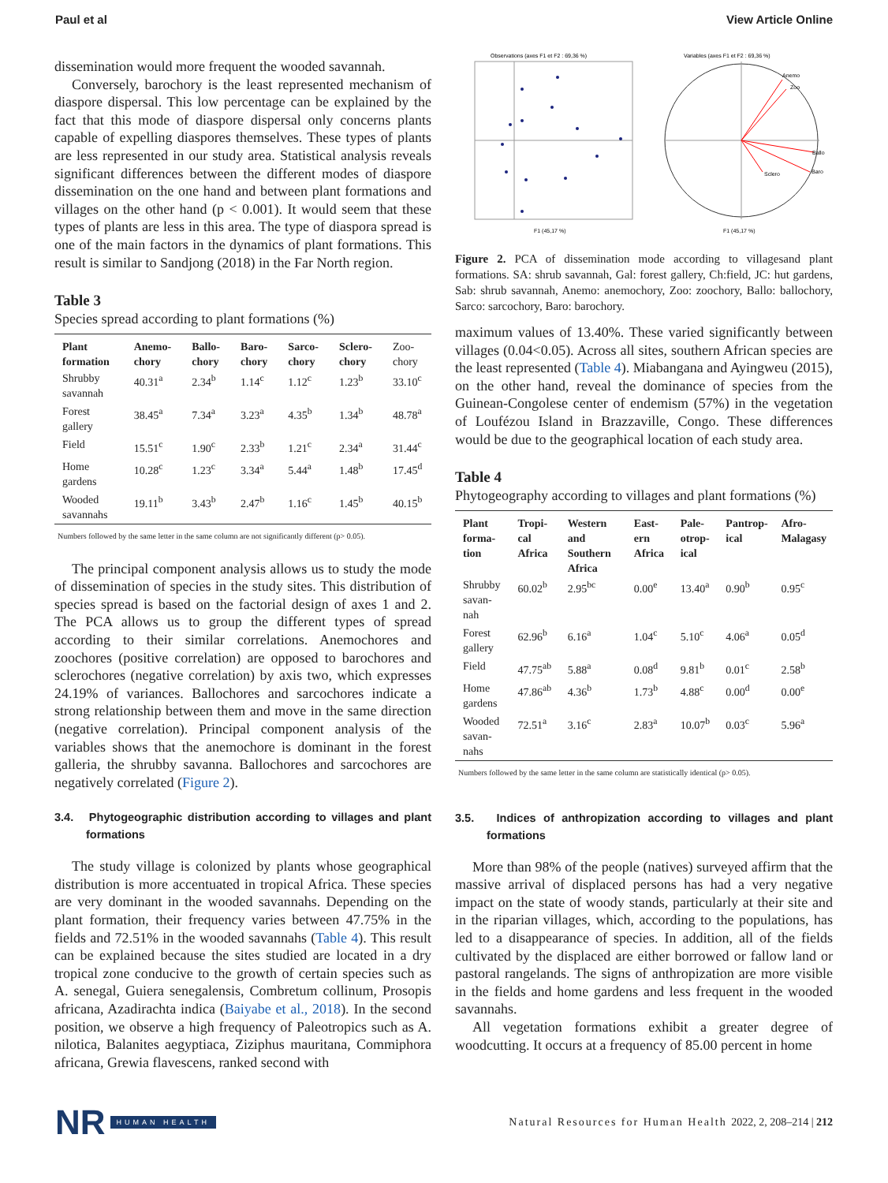Paul et al View Article Online
dissemination would more frequent the wooded savannah.
Conversely, barochory is the least represented mechanism of diaspore dispersal. This low percentage can be explained by the fact that this mode of diaspore dispersal only concerns plants capable of expelling diaspores themselves. These types of plants are less represented in our study area. Statistical analysis reveals significant differences between the different modes of diaspore dissemination on the one hand and between plant formations and villages on the other hand (p < 0.001). It would seem that these types of plants are less in this area. The type of diaspora spread is one of the main factors in the dynamics of plant formations. This result is similar to Sandjong (2018) in the Far North region.
Table 3
Species spread according to plant formations (%)
| Plant formation | Anemo-chory | Ballo-chory | Baro-chory | Sarco-chory | Sclero-chory | Zoo-chory |
| --- | --- | --- | --- | --- | --- | --- |
| Shrubby savannah | 40.31<sup>a</sup> | 2.34<sup>b</sup> | 1.14<sup>c</sup> | 1.12<sup>c</sup> | 1.23<sup>b</sup> | 33.10<sup>c</sup> |
| Forest gallery | 38.45<sup>a</sup> | 7.34<sup>a</sup> | 3.23<sup>a</sup> | 4.35<sup>b</sup> | 1.34<sup>b</sup> | 48.78<sup>a</sup> |
| Field | 15.51<sup>c</sup> | 1.90<sup>c</sup> | 2.33<sup>b</sup> | 1.21<sup>c</sup> | 2.34<sup>a</sup> | 31.44<sup>c</sup> |
| Home gardens | 10.28<sup>c</sup> | 1.23<sup>c</sup> | 3.34<sup>a</sup> | 5.44<sup>a</sup> | 1.48<sup>b</sup> | 17.45<sup>d</sup> |
| Wooded savannahs | 19.11<sup>b</sup> | 3.43<sup>b</sup> | 2.47<sup>b</sup> | 1.16<sup>c</sup> | 1.45<sup>b</sup> | 40.15<sup>b</sup> |
Numbers followed by the same letter in the same column are not significantly different (p> 0.05).
The principal component analysis allows us to study the mode of dissemination of species in the study sites. This distribution of species spread is based on the factorial design of axes 1 and 2. The PCA allows us to group the different types of spread according to their similar correlations. Anemochores and zoochores (positive correlation) are opposed to barochores and sclerochores (negative correlation) by axis two, which expresses 24.19% of variances. Ballochores and sarcochores indicate a strong relationship between them and move in the same direction (negative correlation). Principal component analysis of the variables shows that the anemochore is dominant in the forest galleria, the shrubby savanna. Ballochores and sarcochores are negatively correlated (Figure 2).
3.4. Phytogeographic distribution according to villages and plant formations
The study village is colonized by plants whose geographical distribution is more accentuated in tropical Africa. These species are very dominant in the wooded savannahs. Depending on the plant formation, their frequency varies between 47.75% in the fields and 72.51% in the wooded savannahs (Table 4). This result can be explained because the sites studied are located in a dry tropical zone conducive to the growth of certain species such as A. senegal, Guiera senegalensis, Combretum collinum, Prosopis africana, Azadirachta indica (Baiyabe et al., 2018). In the second position, we observe a high frequency of Paleotropics such as A. nilotica, Balanites aegyptiaca, Ziziphus mauritana, Commiphora africana, Grewia flavescens, ranked second with
Observations (axes F1 et F2 : 69,36 %)
F1 (45,17 %)
Variables (axes F1 et F2 : 69,36 %)
Anemo
Zoo
Ballo
Baro
Sclero
F1 (45,17 %)
Figure 2. PCA of dissemination mode according to villagesand plant formations. SA: shrub savannah, Gal: forest gallery, Ch:field, JC: hut gardens, Sab: shrub savannah, Anemo: anemochory, Zoo: zoochory, Ballo: ballochory, Sarco: sarcochory, Baro: barochory.
maximum values of 13.40%. These varied significantly between villages (0.04<0.05). Across all sites, southern African species are the least represented (Table 4). Miabangana and Ayingweu (2015), on the other hand, reveal the dominance of species from the Guinean-Congolese center of endemism (57%) in the vegetation of Loufézou Island in Brazzaville, Congo. These differences would be due to the geographical location of each study area.
Table 4
Phytogeography according to villages and plant formations (%)
| Plant forma-tion | Tropi-cal Africa | Western and Southern Africa | East-ern Africa | Pale-otrop-ical | Pantrop-ical | Afro-Malagasy |
| --- | --- | --- | --- | --- | --- | --- |
| Shrubby savan-nah | 60.02<sup>b</sup> | 2.95<sup>bc</sup> | 0.00<sup>e</sup> | 13.40<sup>a</sup> | 0.90<sup>b</sup> | 0.95<sup>c</sup> |
| Forest gallery | 62.96<sup>b</sup> | 6.16<sup>a</sup> | 1.04<sup>c</sup> | 5.10<sup>c</sup> | 4.06<sup>a</sup> | 0.05<sup>d</sup> |
| Field | 47.75<sup>ab</sup> | 5.88<sup>a</sup> | 0.08<sup>d</sup> | 9.81<sup>b</sup> | 0.01<sup>c</sup> | 2.58<sup>b</sup> |
| Home gardens | 47.86<sup>ab</sup> | 4.36<sup>b</sup> | 1.73<sup>b</sup> | 4.88<sup>c</sup> | 0.00<sup>d</sup> | 0.00<sup>e</sup> |
| Wooded savan-nahs | 72.51<sup>a</sup> | 3.16<sup>c</sup> | 2.83<sup>a</sup> | 10.07<sup>b</sup> | 0.03<sup>c</sup> | 5.96<sup>a</sup> |
Numbers followed by the same letter in the same column are statistically identical (p> 0.05).
3.5. Indices of anthropization according to villages and plant formations
More than 98% of the people (natives) surveyed affirm that the massive arrival of displaced persons has had a very negative impact on the state of woody stands, particularly at their site and in the riparian villages, which, according to the populations, has led to a disappearance of species. In addition, all of the fields cultivated by the displaced are either borrowed or fallow land or pastoral rangelands. The signs of anthropization are more visible in the fields and home gardens and less frequent in the wooded savannahs.
All vegetation formations exhibit a greater degree of woodcutting. It occurs at a frequency of 85.00 percent in home
NR HUMAN HEALTH
Natural Resources for Human Health 2022, 2, 208–214 | 212